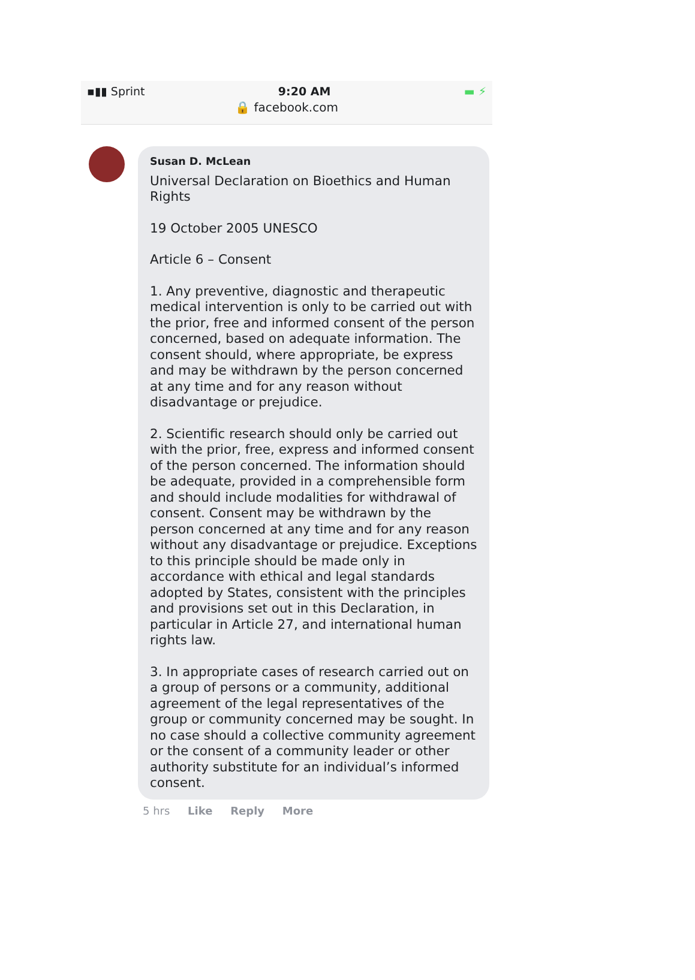▪▮▮ Sprint 9:20 AM ▬ ⚡
🔒 facebook.com
Susan D. McLean
Universal Declaration on Bioethics and Human Rights
19 October 2005 UNESCO
Article 6 – Consent
1. Any preventive, diagnostic and therapeutic medical intervention is only to be carried out with the prior, free and informed consent of the person concerned, based on adequate information. The consent should, where appropriate, be express and may be withdrawn by the person concerned at any time and for any reason without disadvantage or prejudice.
2. Scientific research should only be carried out with the prior, free, express and informed consent of the person concerned. The information should be adequate, provided in a comprehensible form and should include modalities for withdrawal of consent. Consent may be withdrawn by the person concerned at any time and for any reason without any disadvantage or prejudice. Exceptions to this principle should be made only in accordance with ethical and legal standards adopted by States, consistent with the principles and provisions set out in this Declaration, in particular in Article 27, and international human rights law.
3. In appropriate cases of research carried out on a group of persons or a community, additional agreement of the legal representatives of the group or community concerned may be sought. In no case should a collective community agreement or the consent of a community leader or other authority substitute for an individual’s informed consent.
5 hrs Like Reply More